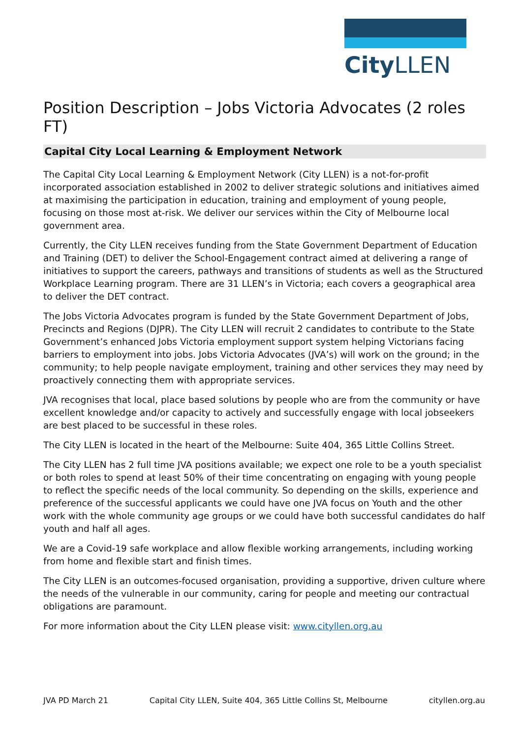City LLEN
Position Description – Jobs Victoria Advocates (2 roles FT)
Capital City Local Learning & Employment Network
The Capital City Local Learning & Employment Network (City LLEN) is a not-for-profit incorporated association established in 2002 to deliver strategic solutions and initiatives aimed at maximising the participation in education, training and employment of young people, focusing on those most at-risk. We deliver our services within the City of Melbourne local government area.
Currently, the City LLEN receives funding from the State Government Department of Education and Training (DET) to deliver the School-Engagement contract aimed at delivering a range of initiatives to support the careers, pathways and transitions of students as well as the Structured Workplace Learning program. There are 31 LLEN’s in Victoria; each covers a geographical area to deliver the DET contract.
The Jobs Victoria Advocates program is funded by the State Government Department of Jobs, Precincts and Regions (DJPR). The City LLEN will recruit 2 candidates to contribute to the State Government’s enhanced Jobs Victoria employment support system helping Victorians facing barriers to employment into jobs. Jobs Victoria Advocates (JVA’s) will work on the ground; in the community; to help people navigate employment, training and other services they may need by proactively connecting them with appropriate services.
JVA recognises that local, place based solutions by people who are from the community or have excellent knowledge and/or capacity to actively and successfully engage with local jobseekers are best placed to be successful in these roles.
The City LLEN is located in the heart of the Melbourne: Suite 404, 365 Little Collins Street.
The City LLEN has 2 full time JVA positions available; we expect one role to be a youth specialist or both roles to spend at least 50% of their time concentrating on engaging with young people to reflect the specific needs of the local community. So depending on the skills, experience and preference of the successful applicants we could have one JVA focus on Youth and the other work with the whole community age groups or we could have both successful candidates do half youth and half all ages.
We are a Covid-19 safe workplace and allow flexible working arrangements, including working from home and flexible start and finish times.
The City LLEN is an outcomes-focused organisation, providing a supportive, driven culture where the needs of the vulnerable in our community, caring for people and meeting our contractual obligations are paramount.
For more information about the City LLEN please visit: www.cityllen.org.au
JVA PD March 21 Capital City LLEN, Suite 404, 365 Little Collins St, Melbourne cityllen.org.au